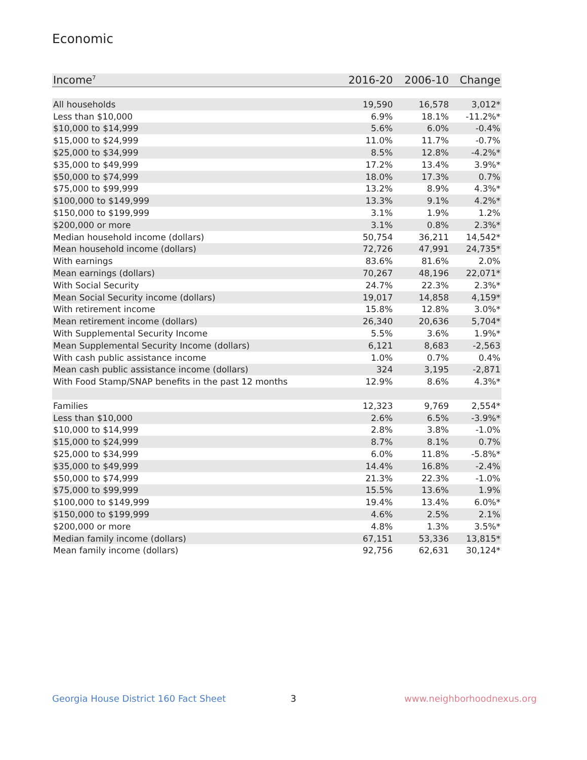Economic
| Income<sup>7</sup> | 2016-20 | 2006-10 | Change |
| --- | --- | --- | --- |
| All households | 19,590 | 16,578 | 3,012* |
| Less than $10,000 | 6.9% | 18.1% | -11.2%* |
| $10,000 to $14,999 | 5.6% | 6.0% | -0.4% |
| $15,000 to $24,999 | 11.0% | 11.7% | -0.7% |
| $25,000 to $34,999 | 8.5% | 12.8% | -4.2%* |
| $35,000 to $49,999 | 17.2% | 13.4% | 3.9%* |
| $50,000 to $74,999 | 18.0% | 17.3% | 0.7% |
| $75,000 to $99,999 | 13.2% | 8.9% | 4.3%* |
| $100,000 to $149,999 | 13.3% | 9.1% | 4.2%* |
| $150,000 to $199,999 | 3.1% | 1.9% | 1.2% |
| $200,000 or more | 3.1% | 0.8% | 2.3%* |
| Median household income (dollars) | 50,754 | 36,211 | 14,542* |
| Mean household income (dollars) | 72,726 | 47,991 | 24,735* |
| With earnings | 83.6% | 81.6% | 2.0% |
| Mean earnings (dollars) | 70,267 | 48,196 | 22,071* |
| With Social Security | 24.7% | 22.3% | 2.3%* |
| Mean Social Security income (dollars) | 19,017 | 14,858 | 4,159* |
| With retirement income | 15.8% | 12.8% | 3.0%* |
| Mean retirement income (dollars) | 26,340 | 20,636 | 5,704* |
| With Supplemental Security Income | 5.5% | 3.6% | 1.9%* |
| Mean Supplemental Security Income (dollars) | 6,121 | 8,683 | -2,563 |
| With cash public assistance income | 1.0% | 0.7% | 0.4% |
| Mean cash public assistance income (dollars) | 324 | 3,195 | -2,871 |
| With Food Stamp/SNAP benefits in the past 12 months | 12.9% | 8.6% | 4.3%* |
| Families | 12,323 | 9,769 | 2,554* |
| Less than $10,000 | 2.6% | 6.5% | -3.9%* |
| $10,000 to $14,999 | 2.8% | 3.8% | -1.0% |
| $15,000 to $24,999 | 8.7% | 8.1% | 0.7% |
| $25,000 to $34,999 | 6.0% | 11.8% | -5.8%* |
| $35,000 to $49,999 | 14.4% | 16.8% | -2.4% |
| $50,000 to $74,999 | 21.3% | 22.3% | -1.0% |
| $75,000 to $99,999 | 15.5% | 13.6% | 1.9% |
| $100,000 to $149,999 | 19.4% | 13.4% | 6.0%* |
| $150,000 to $199,999 | 4.6% | 2.5% | 2.1% |
| $200,000 or more | 4.8% | 1.3% | 3.5%* |
| Median family income (dollars) | 67,151 | 53,336 | 13,815* |
| Mean family income (dollars) | 92,756 | 62,631 | 30,124* |
Georgia House District 160 Fact Sheet
3 www.neighborhoodnexus.org